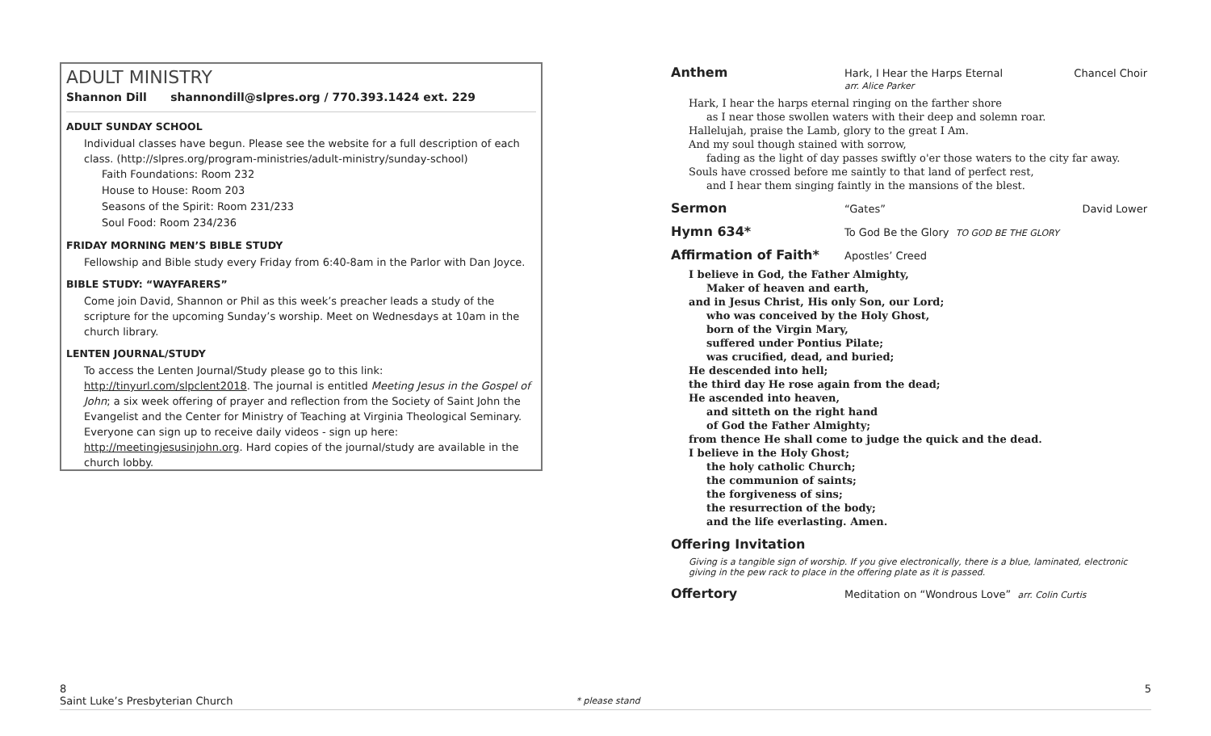ADULT MINISTRY
Shannon Dill shannondill@slpres.org / 770.393.1424 ext. 229
ADULT SUNDAY SCHOOL
Individual classes have begun. Please see the website for a full description of each class. (http://slpres.org/program-ministries/adult-ministry/sunday-school)
Faith Foundations: Room 232
House to House: Room 203
Seasons of the Spirit: Room 231/233
Soul Food: Room 234/236
FRIDAY MORNING MEN’S BIBLE STUDY
Fellowship and Bible study every Friday from 6:40-8am in the Parlor with Dan Joyce.
BIBLE STUDY: “WAYFARERS”
Come join David, Shannon or Phil as this week’s preacher leads a study of the scripture for the upcoming Sunday’s worship. Meet on Wednesdays at 10am in the church library.
LENTEN JOURNAL/STUDY
To access the Lenten Journal/Study please go to this link: http://tinyurl.com/slpclent2018. The journal is entitled Meeting Jesus in the Gospel of John; a six week offering of prayer and reflection from the Society of Saint John the Evangelist and the Center for Ministry of Teaching at Virginia Theological Seminary. Everyone can sign up to receive daily videos - sign up here: http://meetingjesusinjohn.org. Hard copies of the journal/study are available in the church lobby.
Anthem Hark, I Hear the Harps Eternal
arr. Alice Parker Chancel Choir
Hark, I hear the harps eternal ringing on the farther shore
as I near those swollen waters with their deep and solemn roar.
Hallelujah, praise the Lamb, glory to the great I Am.
And my soul though stained with sorrow,
fading as the light of day passes swiftly o'er those waters to the city far away.
Souls have crossed before me saintly to that land of perfect rest,
and I hear them singing faintly in the mansions of the blest.
Sermon “Gates” David Lower
Hymn 634* To God Be the Glory TO GOD BE THE GLORY
Affirmation of Faith* Apostles’ Creed
I believe in God, the Father Almighty,
Maker of heaven and earth,
and in Jesus Christ, His only Son, our Lord;
who was conceived by the Holy Ghost,
born of the Virgin Mary,
suffered under Pontius Pilate;
was crucified, dead, and buried;
He descended into hell;
the third day He rose again from the dead;
He ascended into heaven,
and sitteth on the right hand
of God the Father Almighty;
from thence He shall come to judge the quick and the dead.
I believe in the Holy Ghost;
the holy catholic Church;
the communion of saints;
the forgiveness of sins;
the resurrection of the body;
and the life everlasting. Amen.
Offering Invitation
Giving is a tangible sign of worship. If you give electronically, there is a blue, laminated, electronic giving in the pew rack to place in the offering plate as it is passed.
Offertory Meditation on “Wondrous Love” arr. Colin Curtis
8
Saint Luke’s Presbyterian Church * please stand 5